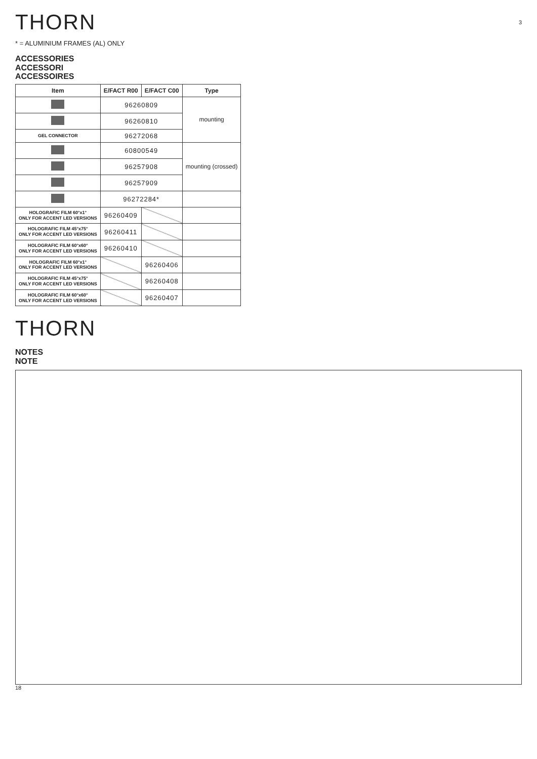THORN
3
* = ALUMINIUM FRAMES (AL) ONLY
ACCESSORIES
ACCESSORI
ACCESSOIRES
| Item | E/FACT R00 | E/FACT C00 | Type |
| --- | --- | --- | --- |
| | 96260809 | | mounting |
| | 96260810 | | |
| GEL CONNECTOR | 96272068 | | |
| | 60800549 | | mounting (crossed) |
| | 96257908 | | |
| | 96257909 | | |
| | 96272284* | | |
| HOLOGRAFIC FILM 60°x1° ONLY FOR ACCENT LED VERSIONS | 96260409 | | |
| HOLOGRAFIC FILM 45°x75° ONLY FOR ACCENT LED VERSIONS | 96260411 | | |
| HOLOGRAFIC FILM 60°x60° ONLY FOR ACCENT LED VERSIONS | 96260410 | | |
| HOLOGRAFIC FILM 60°x1° ONLY FOR ACCENT LED VERSIONS | | 96260406 | |
| HOLOGRAFIC FILM 45°x75° ONLY FOR ACCENT LED VERSIONS | | 96260408 | |
| HOLOGRAFIC FILM 60°x60° ONLY FOR ACCENT LED VERSIONS | | 96260407 | |
THORN
NOTES
NOTE
18